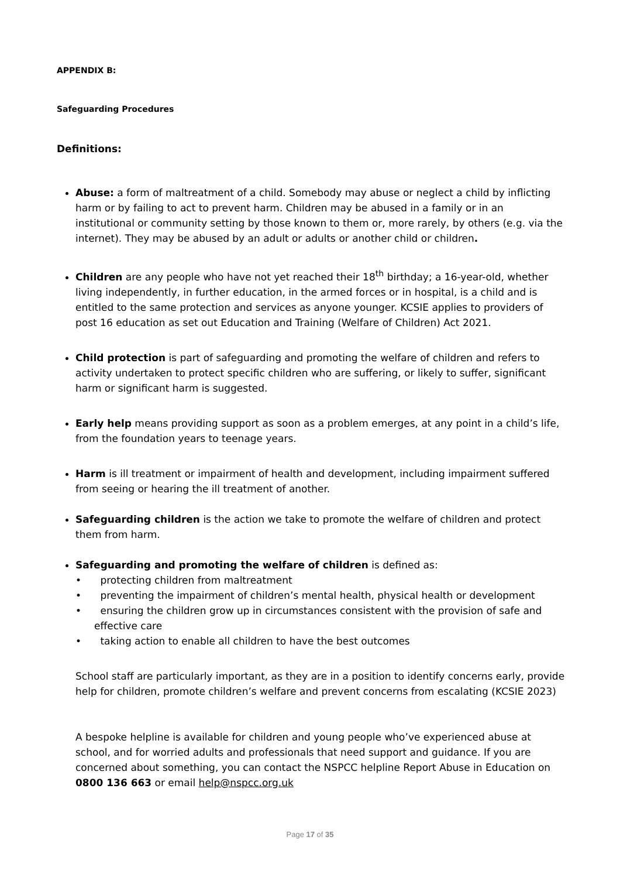APPENDIX B:
Safeguarding Procedures
Definitions:
Abuse: a form of maltreatment of a child. Somebody may abuse or neglect a child by inflicting harm or by failing to act to prevent harm. Children may be abused in a family or in an institutional or community setting by those known to them or, more rarely, by others (e.g. via the internet). They may be abused by an adult or adults or another child or children.
Children are any people who have not yet reached their 18<sup>th</sup> birthday; a 16-year-old, whether living independently, in further education, in the armed forces or in hospital, is a child and is entitled to the same protection and services as anyone younger. KCSIE applies to providers of post 16 education as set out Education and Training (Welfare of Children) Act 2021.
Child protection is part of safeguarding and promoting the welfare of children and refers to activity undertaken to protect specific children who are suffering, or likely to suffer, significant harm or significant harm is suggested.
Early help means providing support as soon as a problem emerges, at any point in a child’s life, from the foundation years to teenage years.
Harm is ill treatment or impairment of health and development, including impairment suffered from seeing or hearing the ill treatment of another.
Safeguarding children is the action we take to promote the welfare of children and protect them from harm.
Safeguarding and promoting the welfare of children is defined as:
• protecting children from maltreatment
• preventing the impairment of children’s mental health, physical health or development
• ensuring the children grow up in circumstances consistent with the provision of safe and effective care
• taking action to enable all children to have the best outcomes
School staff are particularly important, as they are in a position to identify concerns early, provide help for children, promote children’s welfare and prevent concerns from escalating (KCSIE 2023)
A bespoke helpline is available for children and young people who’ve experienced abuse at school, and for worried adults and professionals that need support and guidance. If you are concerned about something, you can contact the NSPCC helpline Report Abuse in Education on 0800 136 663 or email help@nspcc.org.uk
Page 17 of 35